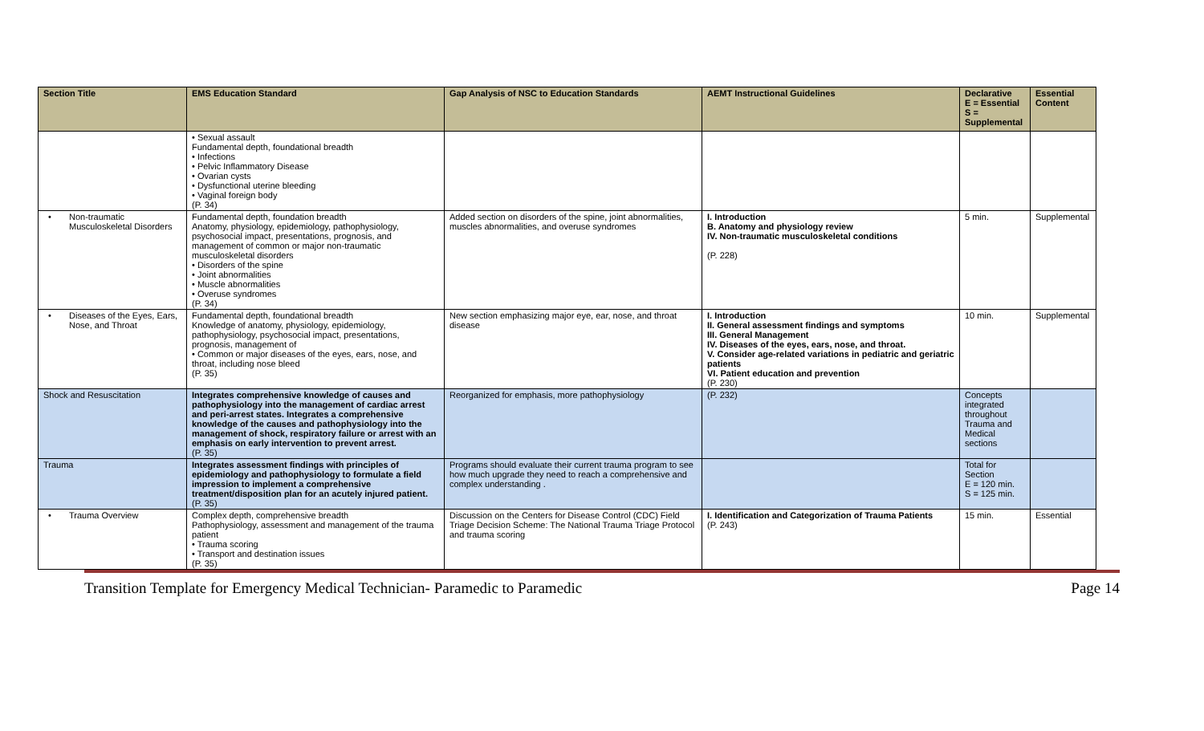| Section Title | EMS Education Standard | Gap Analysis of NSC to Education Standards | AEMT Instructional Guidelines | Declarative E = Essential S = Supplemental | Essential Content |
| --- | --- | --- | --- | --- | --- |
| | • Sexual assault Fundamental depth, foundational breadth • Infections • Pelvic Inflammatory Disease • Ovarian cysts • Dysfunctional uterine bleeding • Vaginal foreign body (P. 34) | | | | |
| • Non-traumatic Musculoskeletal Disorders | Fundamental depth, foundation breadth Anatomy, physiology, epidemiology, pathophysiology, psychosocial impact, presentations, prognosis, and management of common or major non-traumatic musculoskeletal disorders • Disorders of the spine • Joint abnormalities • Muscle abnormalities • Overuse syndromes (P. 34) | Added section on disorders of the spine, joint abnormalities, muscles abnormalities, and overuse syndromes | I. Introduction B. Anatomy and physiology review IV. Non-traumatic musculoskeletal conditions (P. 228) | 5 min. | Supplemental |
| • Diseases of the Eyes, Ears, Nose, and Throat | Fundamental depth, foundational breadth Knowledge of anatomy, physiology, epidemiology, pathophysiology, psychosocial impact, presentations, prognosis, management of • Common or major diseases of the eyes, ears, nose, and throat, including nose bleed (P. 35) | New section emphasizing major eye, ear, nose, and throat disease | I. Introduction II. General assessment findings and symptoms III. General Management IV. Diseases of the eyes, ears, nose, and throat. V. Consider age-related variations in pediatric and geriatric patients VI. Patient education and prevention (P. 230) | 10 min. | Supplemental |
| Shock and Resuscitation | Integrates comprehensive knowledge of causes and pathophysiology into the management of cardiac arrest and peri-arrest states. Integrates a comprehensive knowledge of the causes and pathophysiology into the management of shock, respiratory failure or arrest with an emphasis on early intervention to prevent arrest. (P. 35) | Reorganized for emphasis, more pathophysiology | (P. 232) | Concepts integrated throughout Trauma and Medical sections | |
| Trauma | Integrates assessment findings with principles of epidemiology and pathophysiology to formulate a field impression to implement a comprehensive treatment/disposition plan for an acutely injured patient. (P. 35) | Programs should evaluate their current trauma program to see how much upgrade they need to reach a comprehensive and complex understanding . | | Total for Section E = 120 min. S = 125 min. | |
| • Trauma Overview | Complex depth, comprehensive breadth Pathophysiology, assessment and management of the trauma patient • Trauma scoring • Transport and destination issues (P. 35) | Discussion on the Centers for Disease Control (CDC) Field Triage Decision Scheme: The National Trauma Triage Protocol and trauma scoring | I. Identification and Categorization of Trauma Patients (P. 243) | 15 min. | Essential |
Transition Template for Emergency Medical Technician- Paramedic to Paramedic Page 14